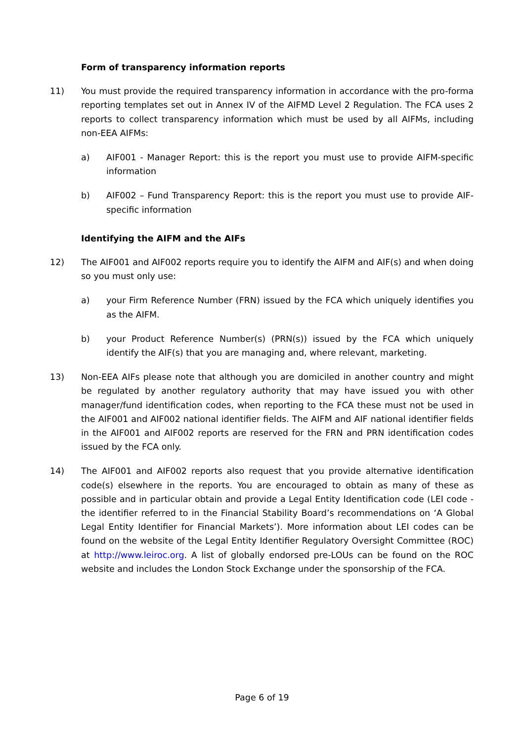Form of transparency information reports
11) You must provide the required transparency information in accordance with the pro-forma reporting templates set out in Annex IV of the AIFMD Level 2 Regulation. The FCA uses 2 reports to collect transparency information which must be used by all AIFMs, including non-EEA AIFMs:
a) AIF001 - Manager Report: this is the report you must use to provide AIFM-specific information
b) AIF002 – Fund Transparency Report: this is the report you must use to provide AIF-specific information
Identifying the AIFM and the AIFs
12) The AIF001 and AIF002 reports require you to identify the AIFM and AIF(s) and when doing so you must only use:
a) your Firm Reference Number (FRN) issued by the FCA which uniquely identifies you as the AIFM.
b) your Product Reference Number(s) (PRN(s)) issued by the FCA which uniquely identify the AIF(s) that you are managing and, where relevant, marketing.
13) Non-EEA AIFs please note that although you are domiciled in another country and might be regulated by another regulatory authority that may have issued you with other manager/fund identification codes, when reporting to the FCA these must not be used in the AIF001 and AIF002 national identifier fields. The AIFM and AIF national identifier fields in the AIF001 and AIF002 reports are reserved for the FRN and PRN identification codes issued by the FCA only.
14) The AIF001 and AIF002 reports also request that you provide alternative identification code(s) elsewhere in the reports. You are encouraged to obtain as many of these as possible and in particular obtain and provide a Legal Entity Identification code (LEI code - the identifier referred to in the Financial Stability Board’s recommendations on ‘A Global Legal Entity Identifier for Financial Markets’). More information about LEI codes can be found on the website of the Legal Entity Identifier Regulatory Oversight Committee (ROC) at http://www.leiroc.org. A list of globally endorsed pre-LOUs can be found on the ROC website and includes the London Stock Exchange under the sponsorship of the FCA.
Page 6 of 19